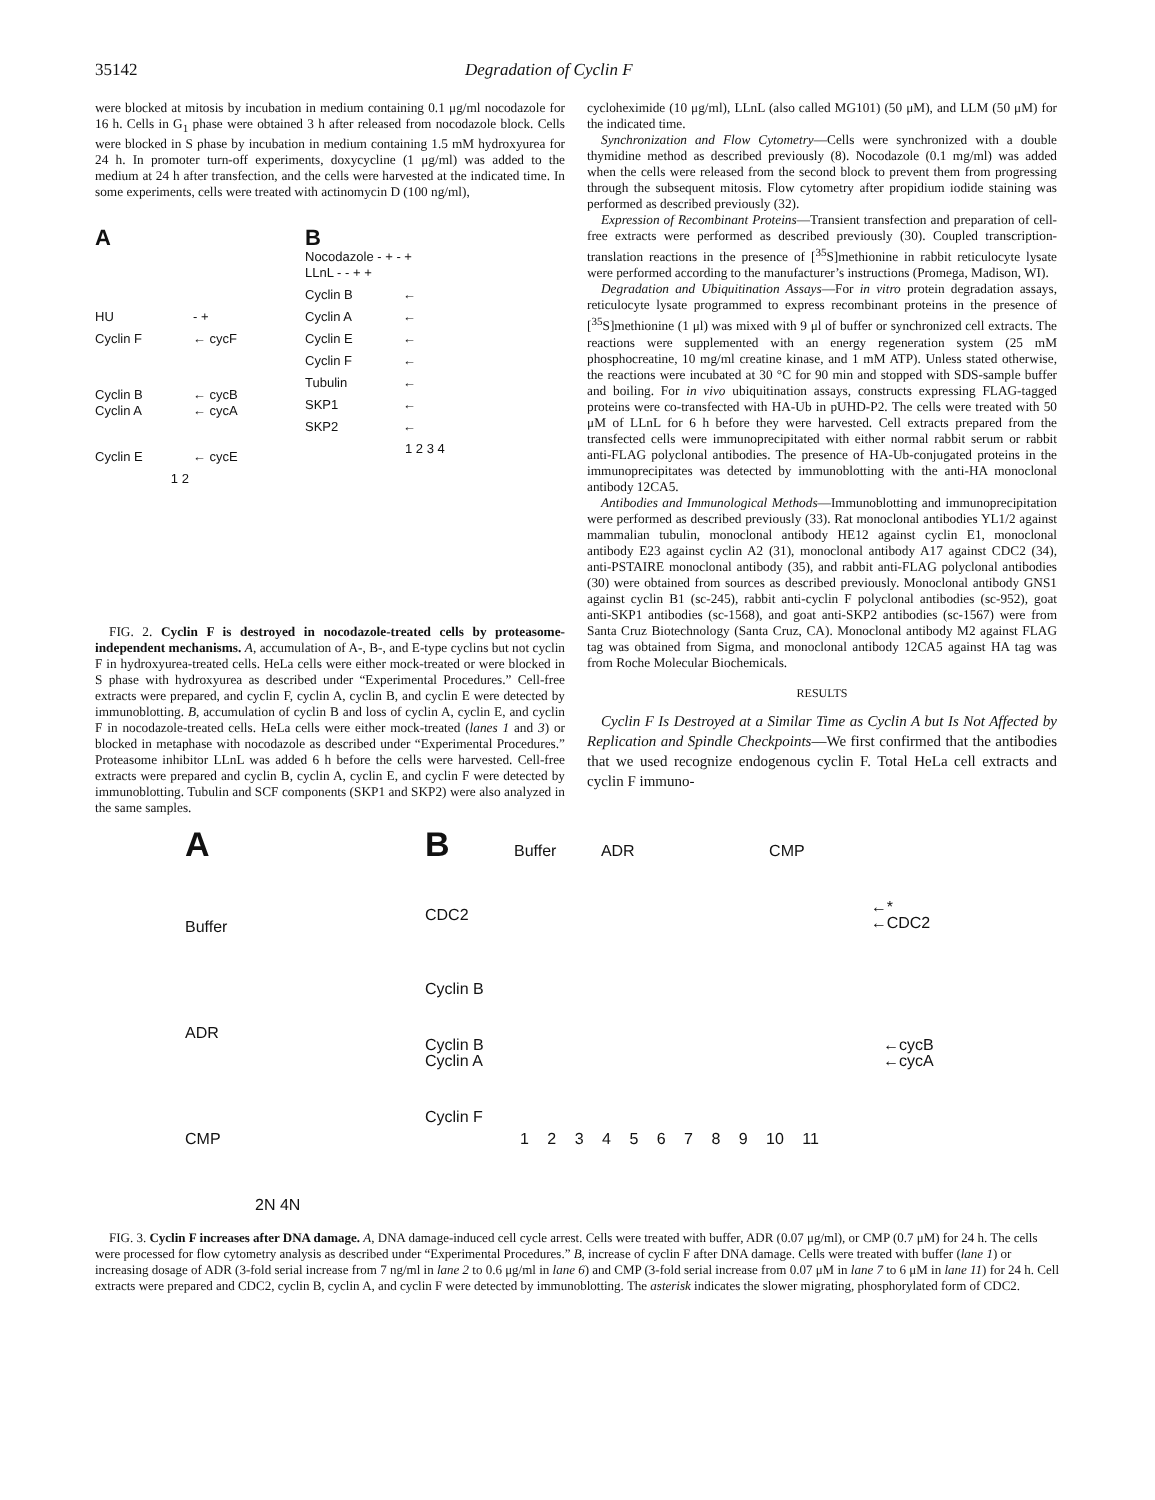35142 Degradation of Cyclin F
were blocked at mitosis by incubation in medium containing 0.1 μg/ml nocodazole for 16 h. Cells in G<sub>1</sub> phase were obtained 3 h after released from nocodazole block. Cells were blocked in S phase by incubation in medium containing 1.5 mM hydroxyurea for 24 h. In promoter turn-off experiments, doxycycline (1 μg/ml) was added to the medium at 24 h after transfection, and the cells were harvested at the indicated time. In some experiments, cells were treated with actinomycin D (100 ng/ml),
A
HU - +
Cyclin F ← cycF
Cyclin B
Cyclin A ← cycB
← cycA
Cyclin E ← cycE
1 2
B
Nocodazole - + - +
LLnL - - + +
Cyclin B ←
Cyclin A ←
Cyclin E ←
Cyclin F ←
Tubulin ←
SKP1 ←
SKP2 ←
1 2 3 4
FIG. 2. Cyclin F is destroyed in nocodazole-treated cells by proteasome-independent mechanisms. A, accumulation of A-, B-, and E-type cyclins but not cyclin F in hydroxyurea-treated cells. HeLa cells were either mock-treated or were blocked in S phase with hydroxyurea as described under “Experimental Procedures.” Cell-free extracts were prepared, and cyclin F, cyclin A, cyclin B, and cyclin E were detected by immunoblotting. B, accumulation of cyclin B and loss of cyclin A, cyclin E, and cyclin F in nocodazole-treated cells. HeLa cells were either mock-treated (lanes 1 and 3) or blocked in metaphase with nocodazole as described under “Experimental Procedures.” Proteasome inhibitor LLnL was added 6 h before the cells were harvested. Cell-free extracts were prepared and cyclin B, cyclin A, cyclin E, and cyclin F were detected by immunoblotting. Tubulin and SCF components (SKP1 and SKP2) were also analyzed in the same samples.
cycloheximide (10 μg/ml), LLnL (also called MG101) (50 μM), and LLM (50 μM) for the indicated time.
Synchronization and Flow Cytometry—Cells were synchronized with a double thymidine method as described previously (8). Nocodazole (0.1 mg/ml) was added when the cells were released from the second block to prevent them from progressing through the subsequent mitosis. Flow cytometry after propidium iodide staining was performed as described previously (32).
Expression of Recombinant Proteins—Transient transfection and preparation of cell-free extracts were performed as described previously (30). Coupled transcription-translation reactions in the presence of [<sup>35</sup>S]methionine in rabbit reticulocyte lysate were performed according to the manufacturer’s instructions (Promega, Madison, WI).
Degradation and Ubiquitination Assays—For in vitro protein degradation assays, reticulocyte lysate programmed to express recombinant proteins in the presence of [<sup>35</sup>S]methionine (1 μl) was mixed with 9 μl of buffer or synchronized cell extracts. The reactions were supplemented with an energy regeneration system (25 mM phosphocreatine, 10 mg/ml creatine kinase, and 1 mM ATP). Unless stated otherwise, the reactions were incubated at 30 °C for 90 min and stopped with SDS-sample buffer and boiling. For in vivo ubiquitination assays, constructs expressing FLAG-tagged proteins were co-transfected with HA-Ub in pUHD-P2. The cells were treated with 50 μM of LLnL for 6 h before they were harvested. Cell extracts prepared from the transfected cells were immunoprecipitated with either normal rabbit serum or rabbit anti-FLAG polyclonal antibodies. The presence of HA-Ub-conjugated proteins in the immunoprecipitates was detected by immunoblotting with the anti-HA monoclonal antibody 12CA5.
Antibodies and Immunological Methods—Immunoblotting and immunoprecipitation were performed as described previously (33). Rat monoclonal antibodies YL1/2 against mammalian tubulin, monoclonal antibody HE12 against cyclin E1, monoclonal antibody E23 against cyclin A2 (31), monoclonal antibody A17 against CDC2 (34), anti-PSTAIRE monoclonal antibody (35), and rabbit anti-FLAG polyclonal antibodies (30) were obtained from sources as described previously. Monoclonal antibody GNS1 against cyclin B1 (sc-245), rabbit anti-cyclin F polyclonal antibodies (sc-952), goat anti-SKP1 antibodies (sc-1568), and goat anti-SKP2 antibodies (sc-1567) were from Santa Cruz Biotechnology (Santa Cruz, CA). Monoclonal antibody M2 against FLAG tag was obtained from Sigma, and monoclonal antibody 12CA5 against HA tag was from Roche Molecular Biochemicals.
RESULTS
Cyclin F Is Destroyed at a Similar Time as Cyclin A but Is Not Affected by Replication and Spindle Checkpoints—We first confirmed that the antibodies that we used recognize endogenous cyclin F. Total HeLa cell extracts and cyclin F immuno-
A
Buffer
ADR
CMP
2N 4N
B Buffer ADR CMP
CDC2 ←* ←CDC2
Cyclin B
Cyclin B
Cyclin A ←cycB
←cycA
Cyclin F
1 2 3 4 5 6 7 8 9 10 11
FIG. 3. Cyclin F increases after DNA damage. A, DNA damage-induced cell cycle arrest. Cells were treated with buffer, ADR (0.07 μg/ml), or CMP (0.7 μM) for 24 h. The cells were processed for flow cytometry analysis as described under “Experimental Procedures.” B, increase of cyclin F after DNA damage. Cells were treated with buffer (lane 1) or increasing dosage of ADR (3-fold serial increase from 7 ng/ml in lane 2 to 0.6 μg/ml in lane 6) and CMP (3-fold serial increase from 0.07 μM in lane 7 to 6 μM in lane 11) for 24 h. Cell extracts were prepared and CDC2, cyclin B, cyclin A, and cyclin F were detected by immunoblotting. The asterisk indicates the slower migrating, phosphorylated form of CDC2.